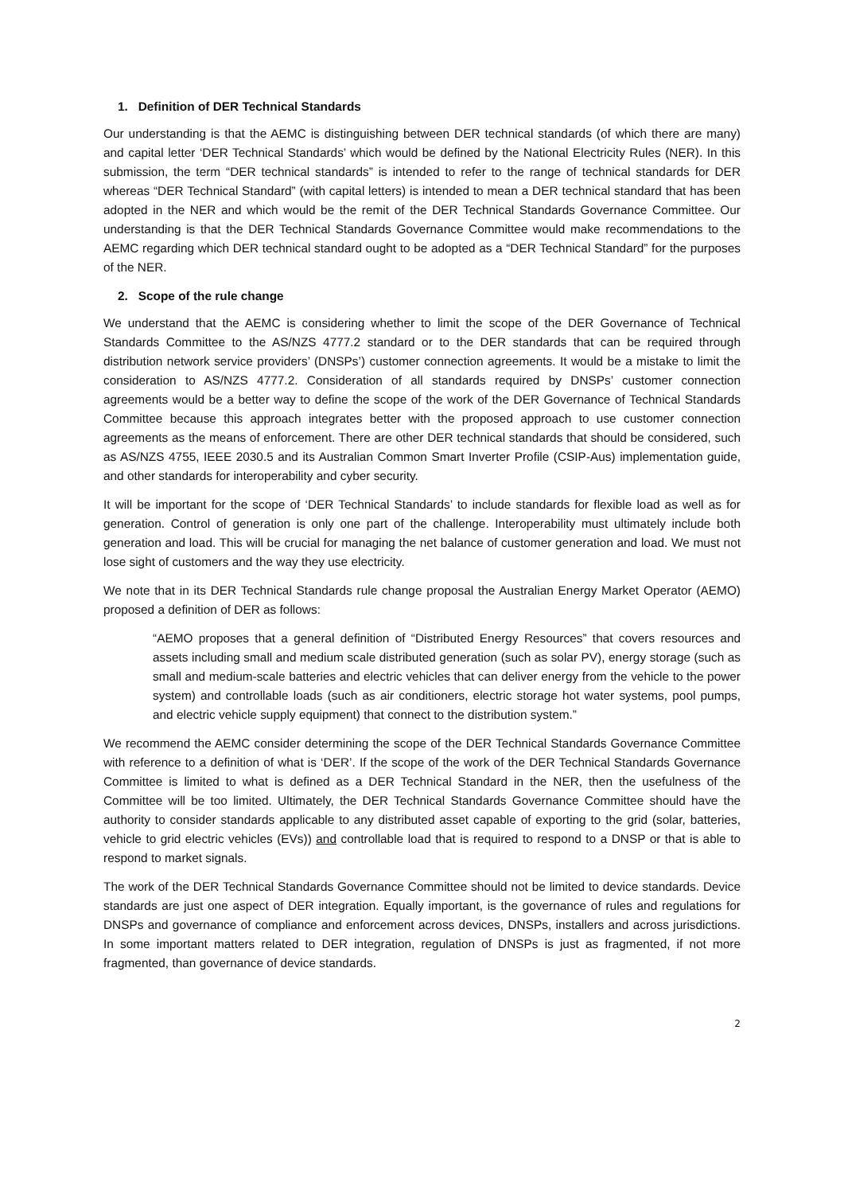1. Definition of DER Technical Standards
Our understanding is that the AEMC is distinguishing between DER technical standards (of which there are many) and capital letter ‘DER Technical Standards’ which would be defined by the National Electricity Rules (NER). In this submission, the term “DER technical standards” is intended to refer to the range of technical standards for DER whereas “DER Technical Standard” (with capital letters) is intended to mean a DER technical standard that has been adopted in the NER and which would be the remit of the DER Technical Standards Governance Committee. Our understanding is that the DER Technical Standards Governance Committee would make recommendations to the AEMC regarding which DER technical standard ought to be adopted as a “DER Technical Standard” for the purposes of the NER.
2. Scope of the rule change
We understand that the AEMC is considering whether to limit the scope of the DER Governance of Technical Standards Committee to the AS/NZS 4777.2 standard or to the DER standards that can be required through distribution network service providers’ (DNSPs’) customer connection agreements. It would be a mistake to limit the consideration to AS/NZS 4777.2. Consideration of all standards required by DNSPs’ customer connection agreements would be a better way to define the scope of the work of the DER Governance of Technical Standards Committee because this approach integrates better with the proposed approach to use customer connection agreements as the means of enforcement. There are other DER technical standards that should be considered, such as AS/NZS 4755, IEEE 2030.5 and its Australian Common Smart Inverter Profile (CSIP-Aus) implementation guide, and other standards for interoperability and cyber security.
It will be important for the scope of ‘DER Technical Standards’ to include standards for flexible load as well as for generation. Control of generation is only one part of the challenge. Interoperability must ultimately include both generation and load. This will be crucial for managing the net balance of customer generation and load. We must not lose sight of customers and the way they use electricity.
We note that in its DER Technical Standards rule change proposal the Australian Energy Market Operator (AEMO) proposed a definition of DER as follows:
“AEMO proposes that a general definition of “Distributed Energy Resources” that covers resources and assets including small and medium scale distributed generation (such as solar PV), energy storage (such as small and medium-scale batteries and electric vehicles that can deliver energy from the vehicle to the power system) and controllable loads (such as air conditioners, electric storage hot water systems, pool pumps, and electric vehicle supply equipment) that connect to the distribution system.”
We recommend the AEMC consider determining the scope of the DER Technical Standards Governance Committee with reference to a definition of what is ‘DER’. If the scope of the work of the DER Technical Standards Governance Committee is limited to what is defined as a DER Technical Standard in the NER, then the usefulness of the Committee will be too limited. Ultimately, the DER Technical Standards Governance Committee should have the authority to consider standards applicable to any distributed asset capable of exporting to the grid (solar, batteries, vehicle to grid electric vehicles (EVs)) and controllable load that is required to respond to a DNSP or that is able to respond to market signals.
The work of the DER Technical Standards Governance Committee should not be limited to device standards. Device standards are just one aspect of DER integration. Equally important, is the governance of rules and regulations for DNSPs and governance of compliance and enforcement across devices, DNSPs, installers and across jurisdictions. In some important matters related to DER integration, regulation of DNSPs is just as fragmented, if not more fragmented, than governance of device standards.
2